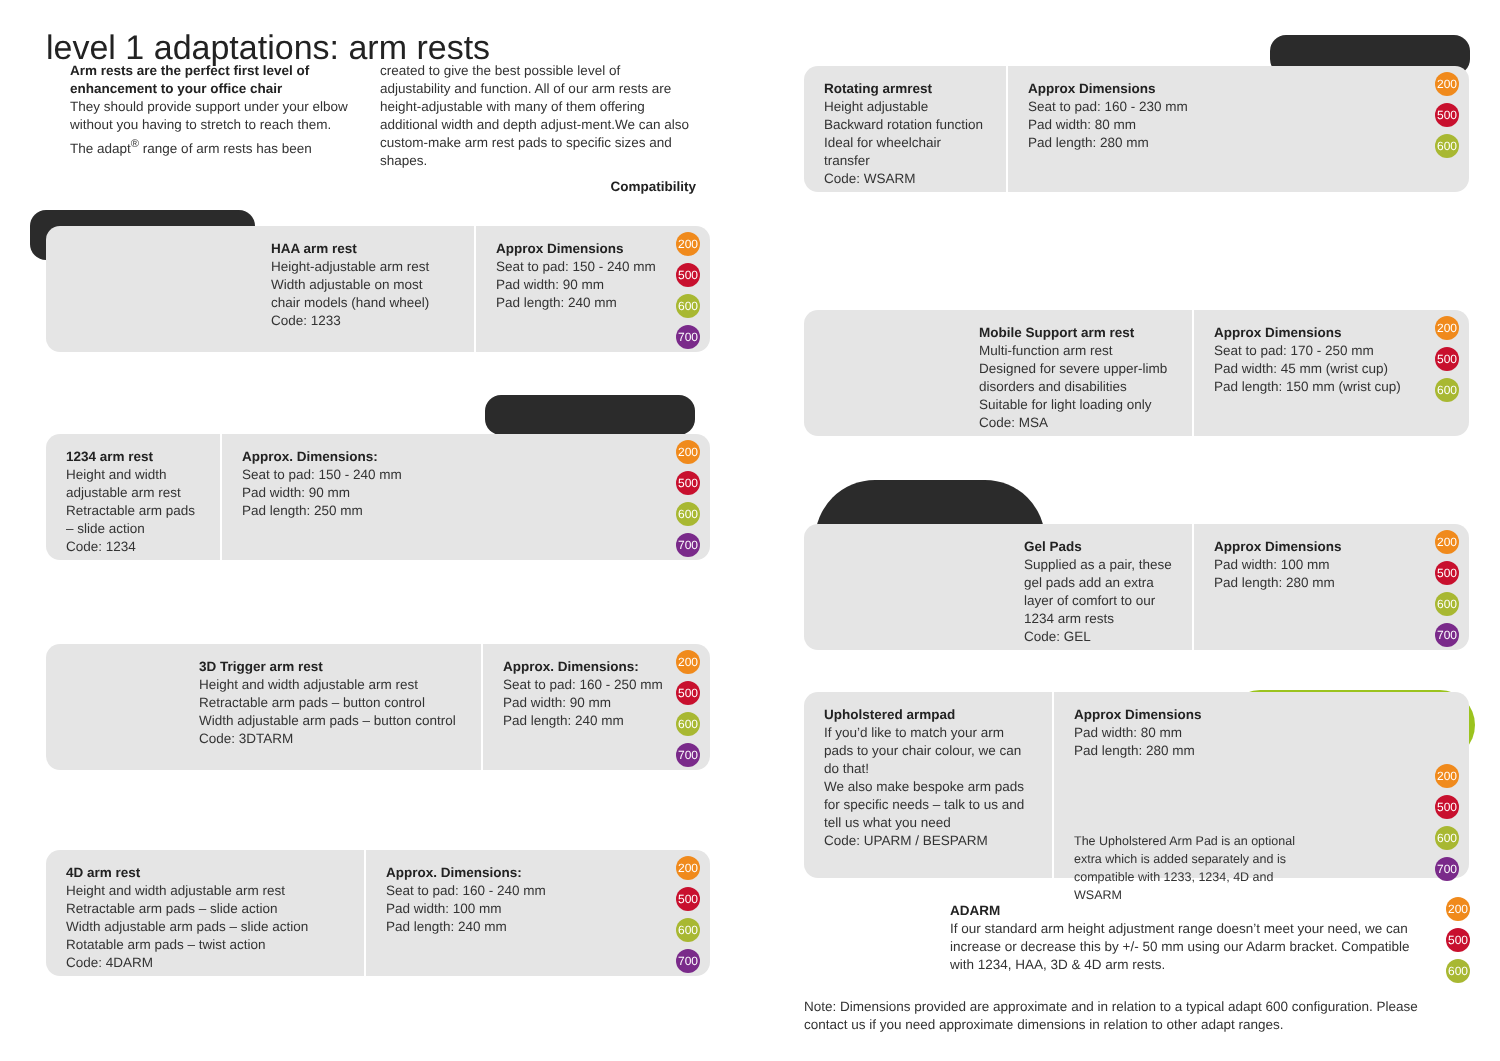level 1 adaptations: arm rests
Arm rests are the perfect first level of enhancement to your office chair
They should provide support under your elbow without you having to stretch to reach them.
The adapt<sup>®</sup> range of arm rests has been
created to give the best possible level of adjustability and function. All of our arm rests are height-adjustable with many of them offering additional width and depth adjust-ment.We can also custom-make arm rest pads to specific sizes and shapes.
Compatibility
HAA arm rest
Height-adjustable arm rest
Width adjustable on most chair models (hand wheel)
Code: 1233
Approx Dimensions
Seat to pad: 150 - 240 mm
Pad width: 90 mm
Pad length: 240 mm
200
500
600
700
1234 arm rest
Height and width adjustable arm rest
Retractable arm pads – slide action
Code: 1234
Approx. Dimensions:
Seat to pad: 150 - 240 mm
Pad width: 90 mm
Pad length: 250 mm
200
500
600
700
3D Trigger arm rest
Height and width adjustable arm rest
Retractable arm pads – button control
Width adjustable arm pads – button control
Code: 3DTARM
Approx. Dimensions:
Seat to pad: 160 - 250 mm
Pad width: 90 mm
Pad length: 240 mm
200
500
600
700
4D arm rest
Height and width adjustable arm rest
Retractable arm pads – slide action
Width adjustable arm pads – slide action
Rotatable arm pads – twist action
Code: 4DARM
Approx. Dimensions:
Seat to pad: 160 - 240 mm
Pad width: 100 mm
Pad length: 240 mm
200
500
600
700
Rotating armrest
Height adjustable
Backward rotation function
Ideal for wheelchair transfer
Code: WSARM
Approx Dimensions
Seat to pad: 160 - 230 mm
Pad width: 80 mm
Pad length: 280 mm
200
500
600
Mobile Support arm rest
Multi-function arm rest
Designed for severe upper-limb disorders and disabilities
Suitable for light loading only
Code: MSA
Approx Dimensions
Seat to pad: 170 - 250 mm
Pad width: 45 mm (wrist cup)
Pad length: 150 mm (wrist cup)
200
500
600
Gel Pads
Supplied as a pair, these gel pads add an extra layer of comfort to our 1234 arm rests
Code: GEL
Approx Dimensions
Pad width: 100 mm
Pad length: 280 mm
200
500
600
700
Upholstered armpad
If you’d like to match your arm pads to your chair colour, we can do that!
We also make bespoke arm pads for specific needs – talk to us and tell us what you need
Code: UPARM / BESPARM
Approx Dimensions
Pad width: 80 mm
Pad length: 280 mm
The Upholstered Arm Pad is an optional extra which is added separately and is compatible with 1233, 1234, 4D and WSARM
200
500
600
700
ADARM
If our standard arm height adjustment range doesn’t meet your need, we can increase or decrease this by +/- 50 mm using our Adarm bracket. Compatible with 1234, HAA, 3D & 4D arm rests.
200
500
600
Note: Dimensions provided are approximate and in relation to a typical adapt 600 configuration. Please contact us if you need approximate dimensions in relation to other adapt ranges.